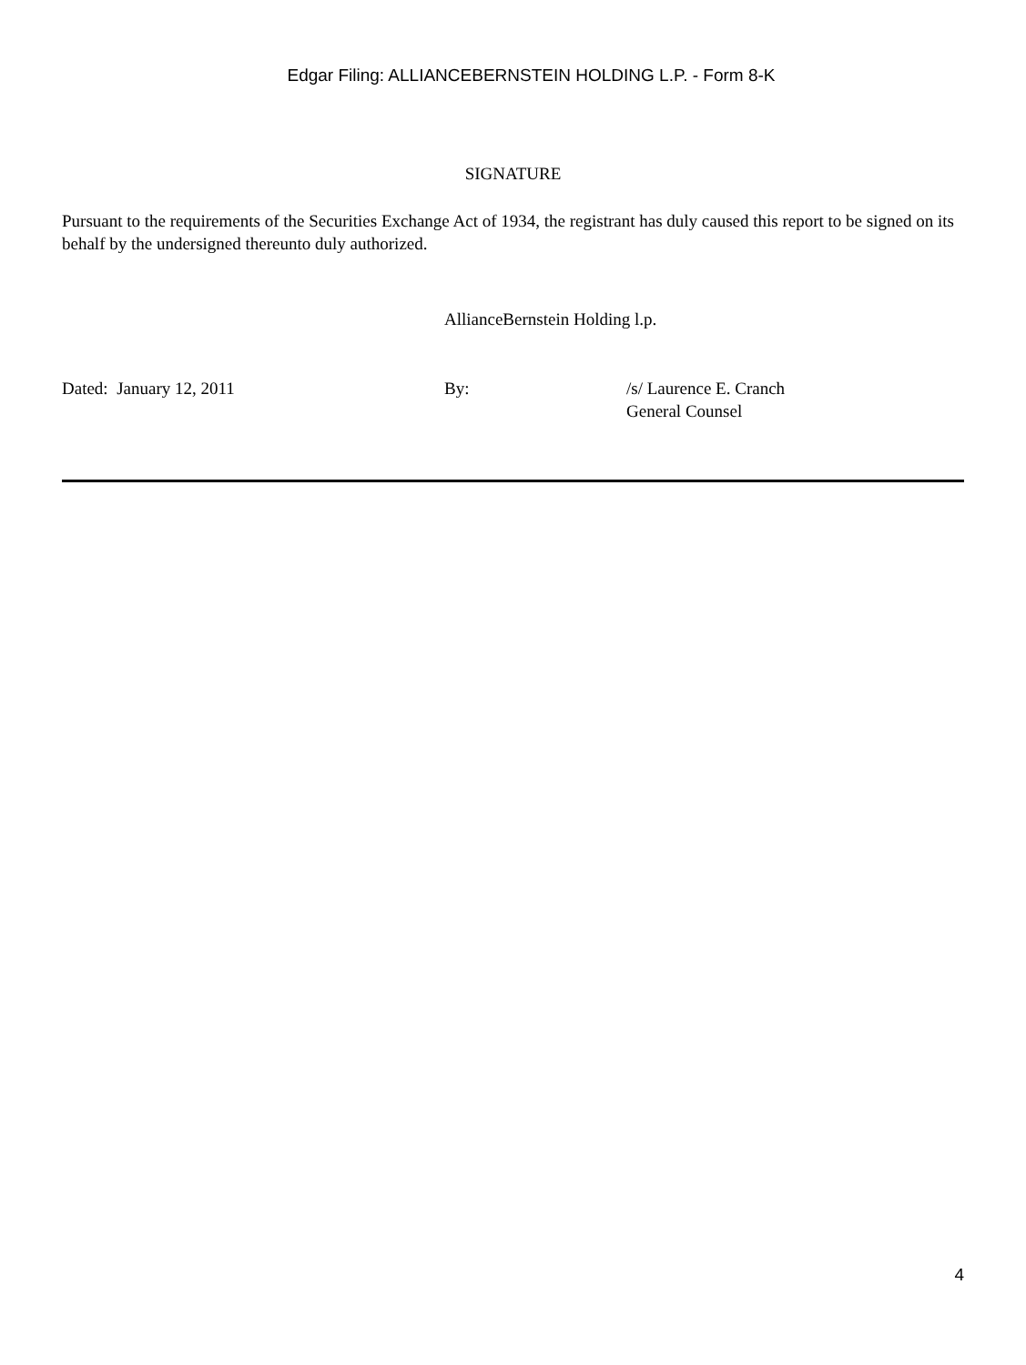Edgar Filing: ALLIANCEBERNSTEIN HOLDING L.P. - Form 8-K
SIGNATURE
Pursuant to the requirements of the Securities Exchange Act of 1934, the registrant has duly caused this report to be signed on its behalf by the undersigned thereunto duly authorized.
AllianceBernstein Holding l.p.
Dated: January 12, 2011 By: /s/ Laurence E. Cranch
General Counsel
4